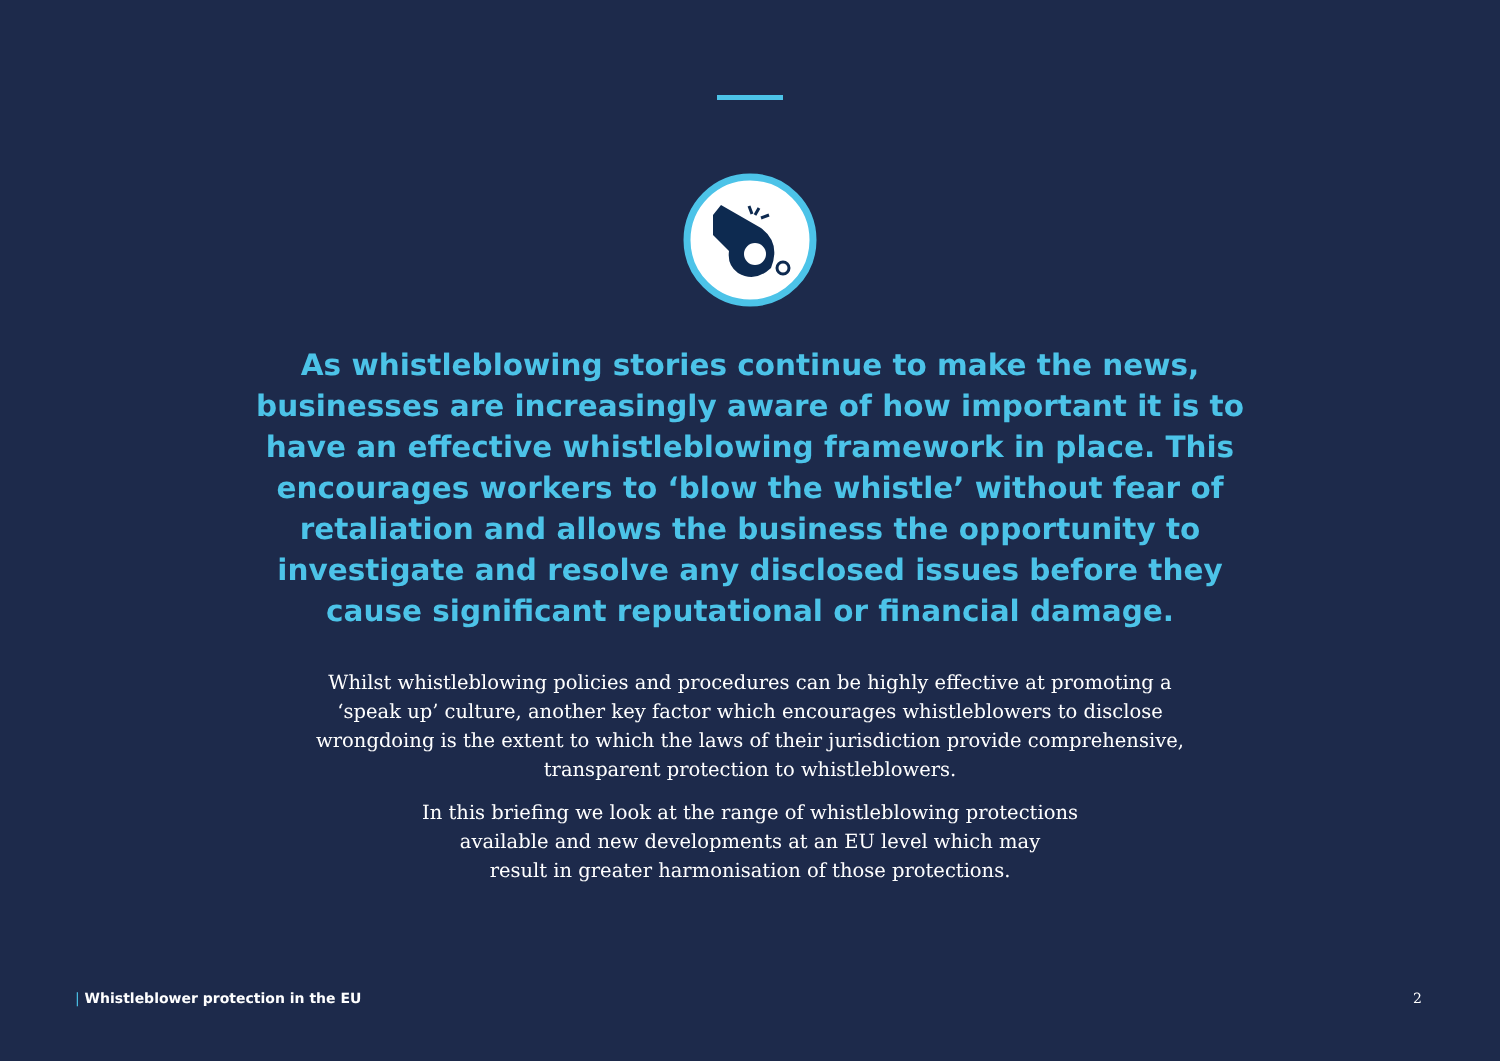As whistleblowing stories continue to make the news, businesses are increasingly aware of how important it is to have an effective whistleblowing framework in place. This encourages workers to ‘blow the whistle’ without fear of retaliation and allows the business the opportunity to investigate and resolve any disclosed issues before they cause significant reputational or financial damage.
Whilst whistleblowing policies and procedures can be highly effective at promoting a ‘speak up’ culture, another key factor which encourages whistleblowers to disclose wrongdoing is the extent to which the laws of their jurisdiction provide comprehensive, transparent protection to whistleblowers.
In this briefing we look at the range of whistleblowing protections
available and new developments at an EU level which may
result in greater harmonisation of those protections.
| Whistleblower protection in the EU
2